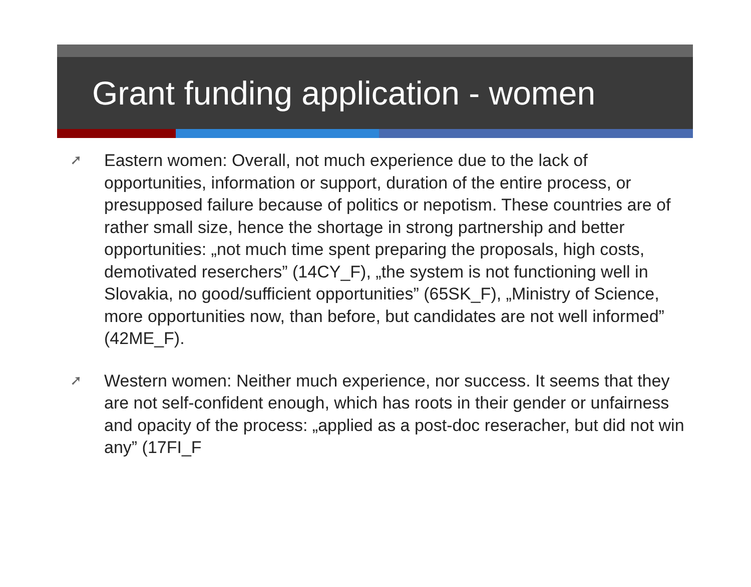Grant funding application - women
➚ Eastern women: Overall, not much experience due to the lack of opportunities, information or support, duration of the entire process, or presupposed failure because of politics or nepotism. These countries are of rather small size, hence the shortage in strong partnership and better opportunities: „not much time spent preparing the proposals, high costs, demotivated reserchers” (14CY_F), „the system is not functioning well in Slovakia, no good/sufficient opportunities” (65SK_F), „Ministry of Science, more opportunities now, than before, but candidates are not well informed” (42ME_F).
➚ Western women: Neither much experience, nor success. It seems that they are not self-confident enough, which has roots in their gender or unfairness and opacity of the process: „applied as a post-doc reseracher, but did not win any” (17FI_F